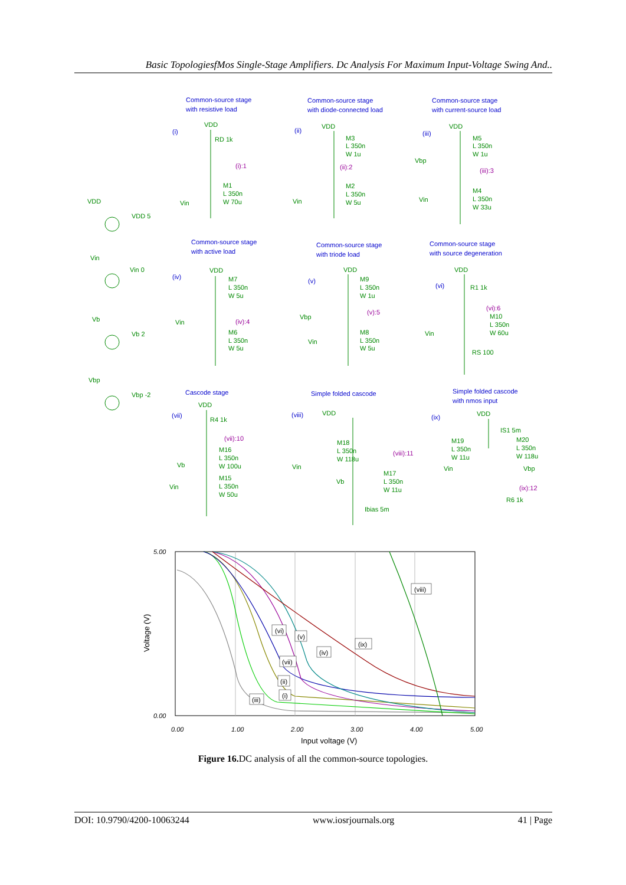Basic TopologiesfMos Single-Stage Amplifiers. Dc Analysis For Maximum Input-Voltage Swing And..
Common-source stage
with resistive load
Common-source stage
with diode-connected load
Common-source stage
with current-source load
Common-source stage
with active load
Common-source stage
with triode load
Common-source stage
with source degeneration
Cascode stage
Simple folded cascode
Simple folded cascode
with nmos input
(i)
(ii)
(iii)
(iv)
(v)
(vi)
(vii)
(viii)
(ix)
VDD
VDD 5
Vin
Vin 0
Vb
Vb 2
Vbp
Vbp -2
VDD
RD 1k
M1
L 350n
W 70u
Vin
VDD
M3
L 350n
W 1u
M2
L 350n
W 5u
Vin
VDD
M5
L 350n
W 1u
Vbp
M4
L 350n
W 33u
Vin
(i):1
(ii):2
(iii):3
(iv):4
(v):5
(vi):6
(vii):10
(viii):11
(ix):12
VDD
M7
L 350n
W 5u
Vin
M6
L 350n
W 5u
VDD
M9
L 350n
W 1u
Vbp
M8
L 350n
W 5u
Vin
VDD
R1 1k
M10
L 350n
W 60u
Vin
RS 100
VDD
R4 1k
M16
L 350n
W 100u
Vb
M15
L 350n
W 50u
Vin
VDD
M18
L 350n
W 118u
Vin
M17
L 350n
W 11u
Vb
Ibias 5m
VDD
IS1 5m
M19
L 350n
W 11u
M20
L 350n
W 118u
Vin
Vbp
R6 1k
(viii)
(ix)
(vi)
(v)
(iv)
(vii)
(ii)
(i)
(iii)
5.00
0.00
0.00
1.00
2.00
3.00
4.00
5.00
Input voltage (V)
Voltage (V)
Figure 16. DC analysis of all the common-source topologies.
DOI: 10.9790/4200-10063244 www.iosrjournals.org 41 | Page